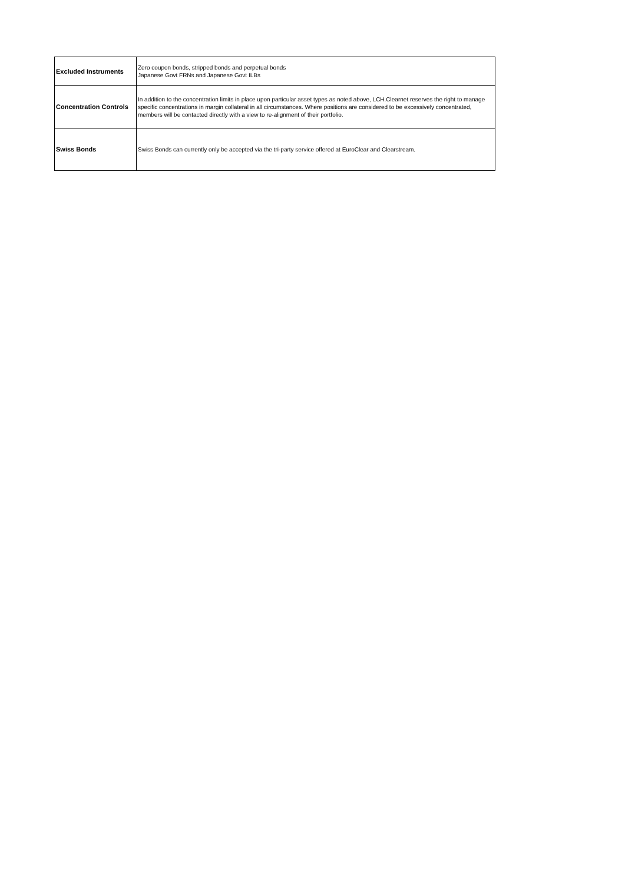| Excluded Instruments | Zero coupon bonds, stripped bonds and perpetual bonds Japanese Govt FRNs and Japanese Govt ILBs |
| Concentration Controls | In addition to the concentration limits in place upon particular asset types as noted above, LCH.Clearnet reserves the right to manage specific concentrations in margin collateral in all circumstances. Where positions are considered to be excessively concentrated, members will be contacted directly with a view to re-alignment of their portfolio. |
| Swiss Bonds | Swiss Bonds can currently only be accepted via the tri-party service offered at EuroClear and Clearstream. |